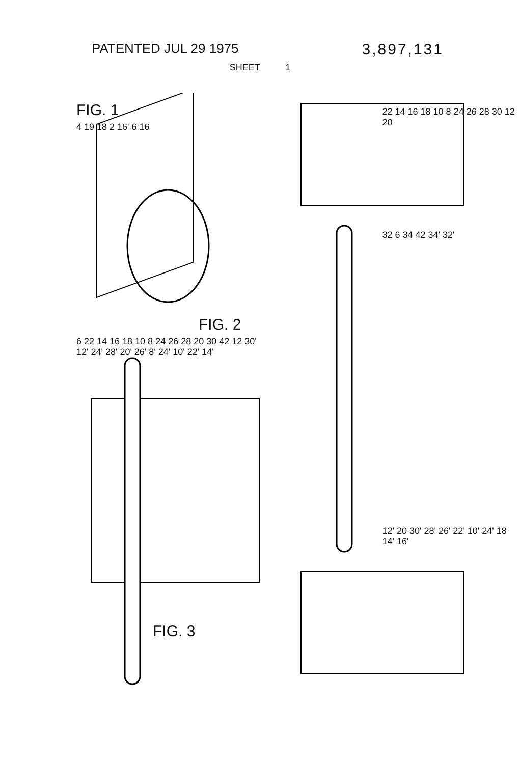PATENTED JUL 29 1975
3,897,131
SHEET 1
FIG. 1
4 19 18 2 16' 6 16
FIG. 2
6 22 14 16 18 10 8 24 26 28 20 30 42 12 30' 12' 24' 28' 20' 26' 8' 24' 10' 22' 14'
FIG. 3
22 14 16 18 10 8 24 26 28 30 12 20
32 6 34 42 34' 32'
12' 20 30' 28' 26' 22' 10' 24' 18 14' 16'